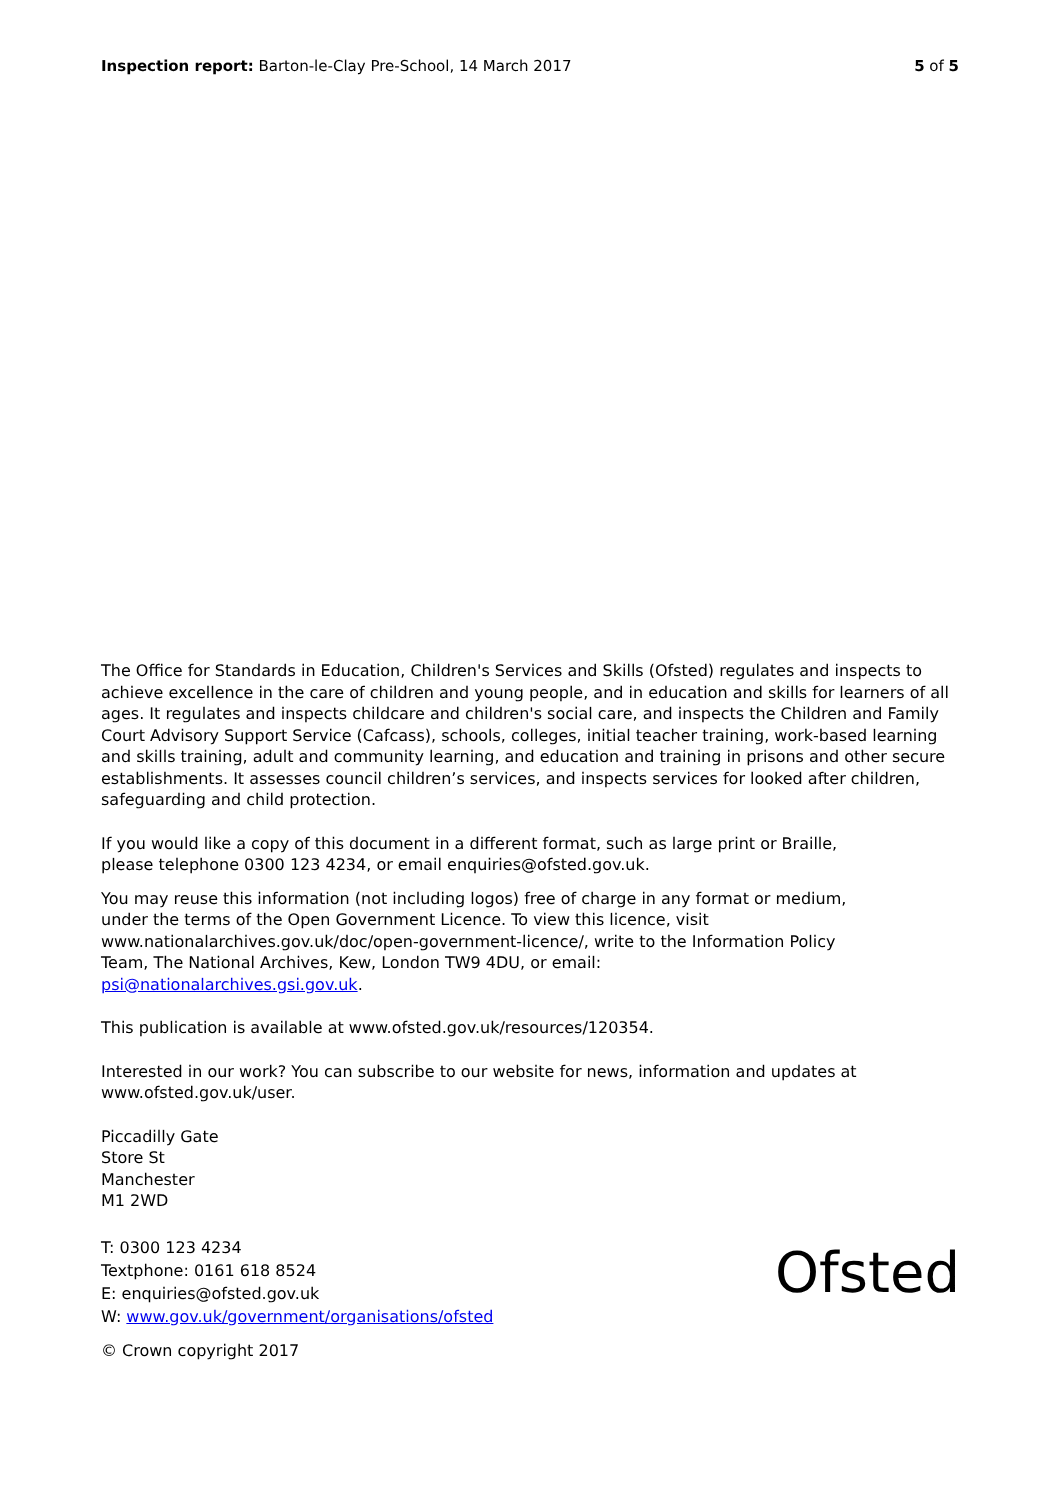Inspection report: Barton-le-Clay Pre-School, 14 March 2017 5 of 5
The Office for Standards in Education, Children's Services and Skills (Ofsted) regulates and inspects to achieve excellence in the care of children and young people, and in education and skills for learners of all ages. It regulates and inspects childcare and children's social care, and inspects the Children and Family Court Advisory Support Service (Cafcass), schools, colleges, initial teacher training, work-based learning and skills training, adult and community learning, and education and training in prisons and other secure establishments. It assesses council children’s services, and inspects services for looked after children, safeguarding and child protection.
If you would like a copy of this document in a different format, such as large print or Braille,
please telephone 0300 123 4234, or email enquiries@ofsted.gov.uk.
You may reuse this information (not including logos) free of charge in any format or medium,
under the terms of the Open Government Licence. To view this licence, visit
www.nationalarchives.gov.uk/doc/open-government-licence/, write to the Information Policy
Team, The National Archives, Kew, London TW9 4DU, or email:
psi@nationalarchives.gsi.gov.uk.
This publication is available at www.ofsted.gov.uk/resources/120354.
Interested in our work? You can subscribe to our website for news, information and updates at
www.ofsted.gov.uk/user.
Piccadilly Gate
Store St
Manchester
M1 2WD
T: 0300 123 4234
Textphone: 0161 618 8524
E: enquiries@ofsted.gov.uk
W: www.gov.uk/government/organisations/ofsted
© Crown copyright 2017
Ofsted